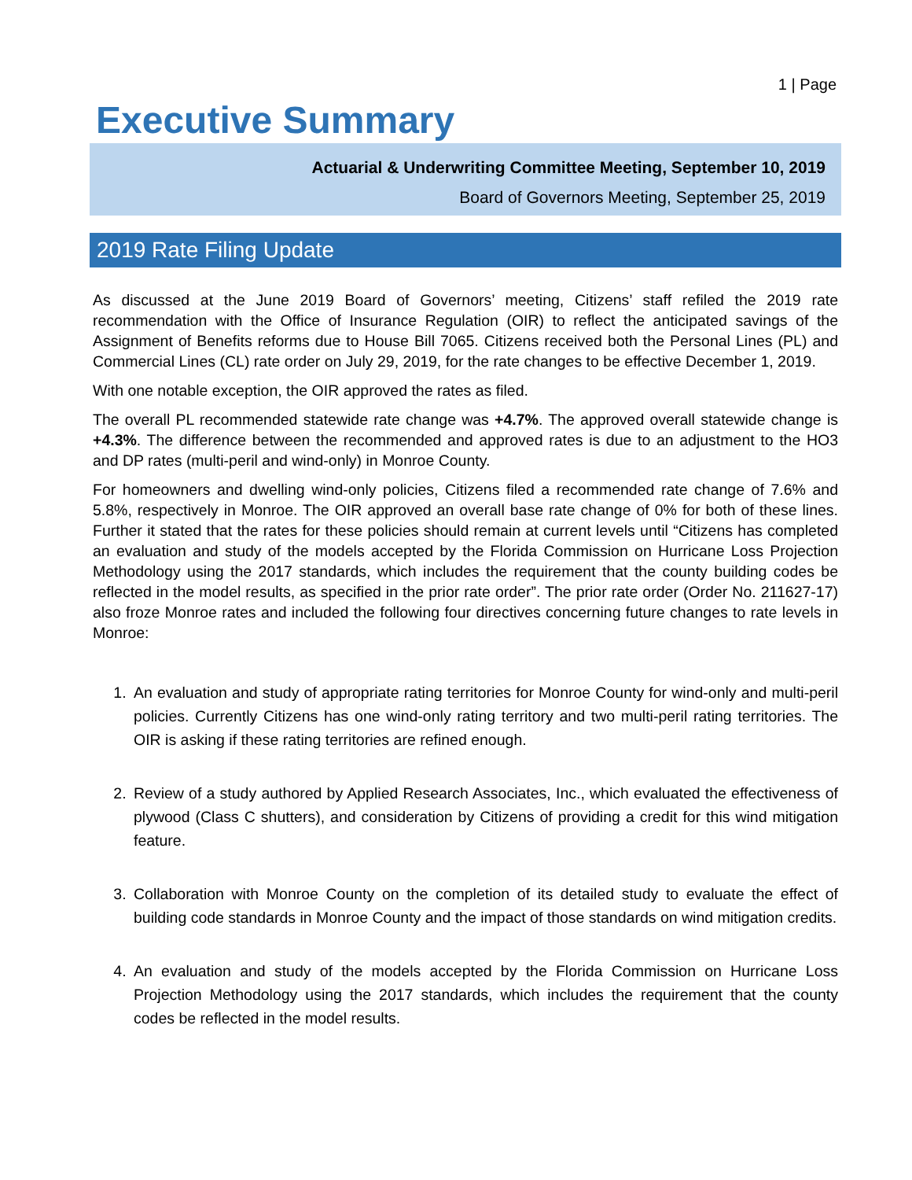1 | Page
Executive Summary
Actuarial & Underwriting Committee Meeting, September 10, 2019
Board of Governors Meeting, September 25, 2019
2019 Rate Filing Update
As discussed at the June 2019 Board of Governors’ meeting, Citizens’ staff refiled the 2019 rate recommendation with the Office of Insurance Regulation (OIR) to reflect the anticipated savings of the Assignment of Benefits reforms due to House Bill 7065. Citizens received both the Personal Lines (PL) and Commercial Lines (CL) rate order on July 29, 2019, for the rate changes to be effective December 1, 2019.
With one notable exception, the OIR approved the rates as filed.
The overall PL recommended statewide rate change was +4.7%. The approved overall statewide change is +4.3%. The difference between the recommended and approved rates is due to an adjustment to the HO3 and DP rates (multi-peril and wind-only) in Monroe County.
For homeowners and dwelling wind-only policies, Citizens filed a recommended rate change of 7.6% and 5.8%, respectively in Monroe. The OIR approved an overall base rate change of 0% for both of these lines. Further it stated that the rates for these policies should remain at current levels until “Citizens has completed an evaluation and study of the models accepted by the Florida Commission on Hurricane Loss Projection Methodology using the 2017 standards, which includes the requirement that the county building codes be reflected in the model results, as specified in the prior rate order”. The prior rate order (Order No. 211627-17) also froze Monroe rates and included the following four directives concerning future changes to rate levels in Monroe:
1. An evaluation and study of appropriate rating territories for Monroe County for wind-only and multi-peril policies. Currently Citizens has one wind-only rating territory and two multi-peril rating territories. The OIR is asking if these rating territories are refined enough.
2. Review of a study authored by Applied Research Associates, Inc., which evaluated the effectiveness of plywood (Class C shutters), and consideration by Citizens of providing a credit for this wind mitigation feature.
3. Collaboration with Monroe County on the completion of its detailed study to evaluate the effect of building code standards in Monroe County and the impact of those standards on wind mitigation credits.
4. An evaluation and study of the models accepted by the Florida Commission on Hurricane Loss Projection Methodology using the 2017 standards, which includes the requirement that the county codes be reflected in the model results.